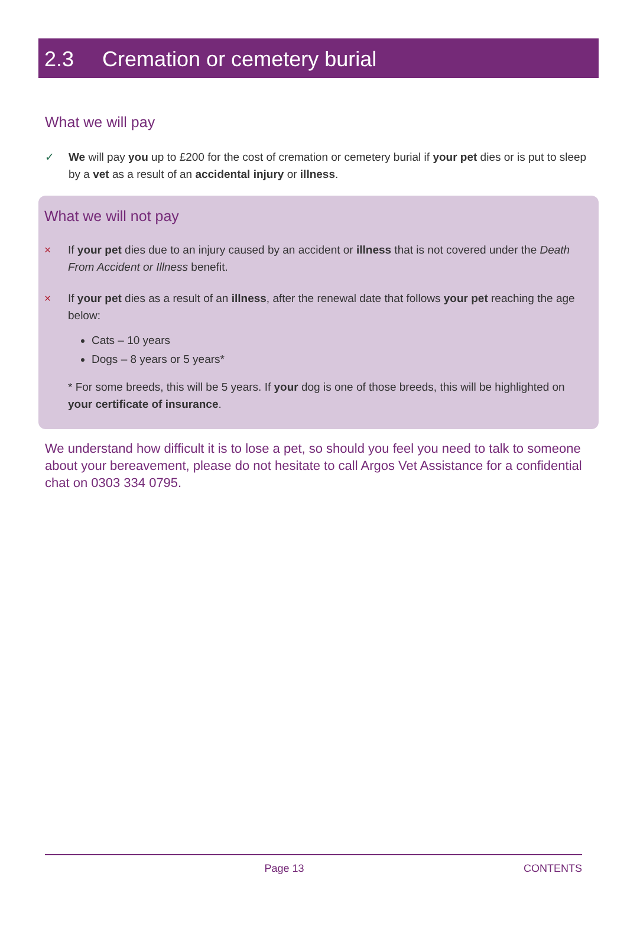2.3 Cremation or cemetery burial
What we will pay
✓ We will pay you up to £200 for the cost of cremation or cemetery burial if your pet dies or is put to sleep by a vet as a result of an accidental injury or illness.
What we will not pay
× If your pet dies due to an injury caused by an accident or illness that is not covered under the Death From Accident or Illness benefit.
× If your pet dies as a result of an illness, after the renewal date that follows your pet reaching the age below:
Cats – 10 years
Dogs – 8 years or 5 years*
* For some breeds, this will be 5 years. If your dog is one of those breeds, this will be highlighted on your certificate of insurance.
We understand how difficult it is to lose a pet, so should you feel you need to talk to someone about your bereavement, please do not hesitate to call Argos Vet Assistance for a confidential chat on 0303 334 0795.
Page 13 CONTENTS